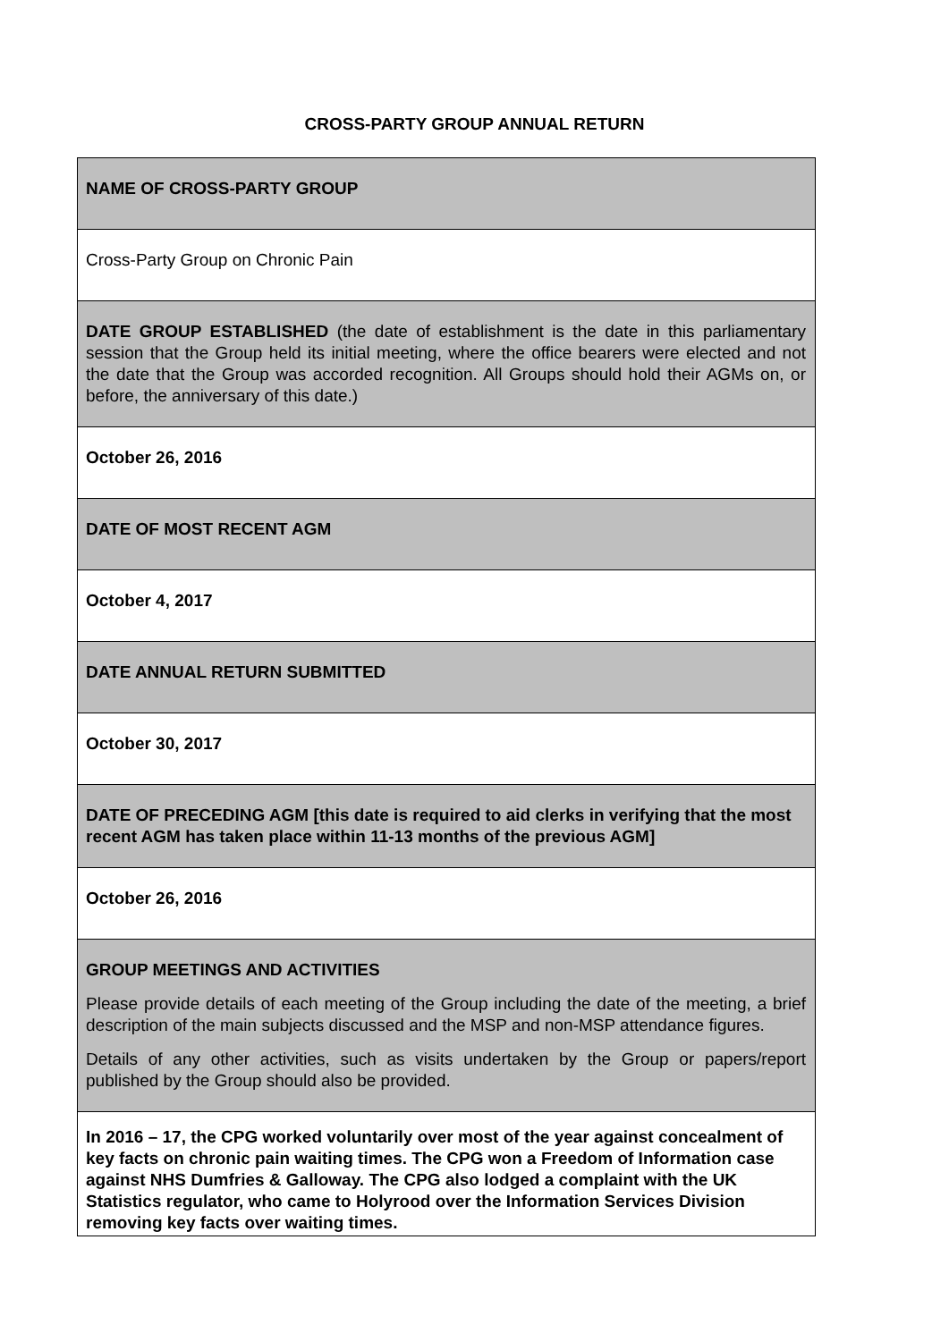CROSS-PARTY GROUP ANNUAL RETURN
| NAME OF CROSS-PARTY GROUP |
| Cross-Party Group on Chronic Pain |
| DATE GROUP ESTABLISHED (the date of establishment is the date in this parliamentary session that the Group held its initial meeting, where the office bearers were elected and not the date that the Group was accorded recognition. All Groups should hold their AGMs on, or before, the anniversary of this date.) |
| October 26, 2016 |
| DATE OF MOST RECENT AGM |
| October 4, 2017 |
| DATE ANNUAL RETURN SUBMITTED |
| October 30, 2017 |
| DATE OF PRECEDING AGM [this date is required to aid clerks in verifying that the most recent AGM has taken place within 11-13 months of the previous AGM] |
| October 26, 2016 |
| GROUP MEETINGS AND ACTIVITIES Please provide details of each meeting of the Group including the date of the meeting, a brief description of the main subjects discussed and the MSP and non-MSP attendance figures. Details of any other activities, such as visits undertaken by the Group or papers/report published by the Group should also be provided. |
| In 2016 – 17, the CPG worked voluntarily over most of the year against concealment of key facts on chronic pain waiting times. The CPG won a Freedom of Information case against NHS Dumfries & Galloway. The CPG also lodged a complaint with the UK Statistics regulator, who came to Holyrood over the Information Services Division removing key facts over waiting times. |